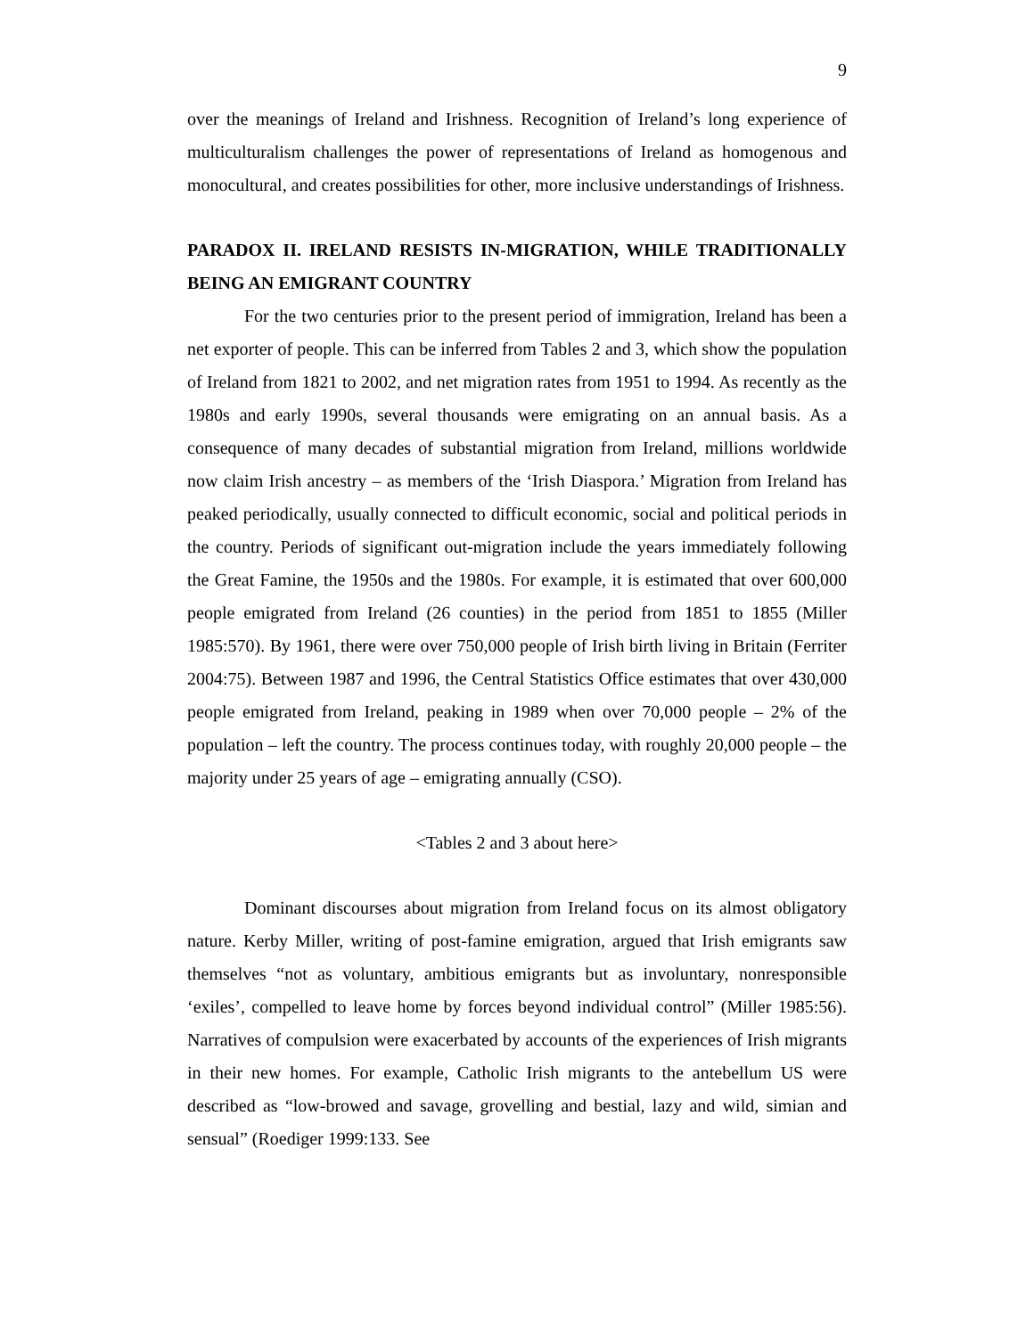9
over the meanings of Ireland and Irishness. Recognition of Ireland’s long experience of multiculturalism challenges the power of representations of Ireland as homogenous and monocultural, and creates possibilities for other, more inclusive understandings of Irishness.
PARADOX II. IRELAND RESISTS IN-MIGRATION, WHILE TRADITIONALLY BEING AN EMIGRANT COUNTRY
For the two centuries prior to the present period of immigration, Ireland has been a net exporter of people. This can be inferred from Tables 2 and 3, which show the population of Ireland from 1821 to 2002, and net migration rates from 1951 to 1994. As recently as the 1980s and early 1990s, several thousands were emigrating on an annual basis. As a consequence of many decades of substantial migration from Ireland, millions worldwide now claim Irish ancestry – as members of the ‘Irish Diaspora.’ Migration from Ireland has peaked periodically, usually connected to difficult economic, social and political periods in the country. Periods of significant out-migration include the years immediately following the Great Famine, the 1950s and the 1980s. For example, it is estimated that over 600,000 people emigrated from Ireland (26 counties) in the period from 1851 to 1855 (Miller 1985:570). By 1961, there were over 750,000 people of Irish birth living in Britain (Ferriter 2004:75). Between 1987 and 1996, the Central Statistics Office estimates that over 430,000 people emigrated from Ireland, peaking in 1989 when over 70,000 people – 2% of the population – left the country. The process continues today, with roughly 20,000 people – the majority under 25 years of age – emigrating annually (CSO).
<Tables 2 and 3 about here>
Dominant discourses about migration from Ireland focus on its almost obligatory nature. Kerby Miller, writing of post-famine emigration, argued that Irish emigrants saw themselves “not as voluntary, ambitious emigrants but as involuntary, nonresponsible ‘exiles’, compelled to leave home by forces beyond individual control” (Miller 1985:56). Narratives of compulsion were exacerbated by accounts of the experiences of Irish migrants in their new homes. For example, Catholic Irish migrants to the antebellum US were described as “low-browed and savage, grovelling and bestial, lazy and wild, simian and sensual” (Roediger 1999:133. See